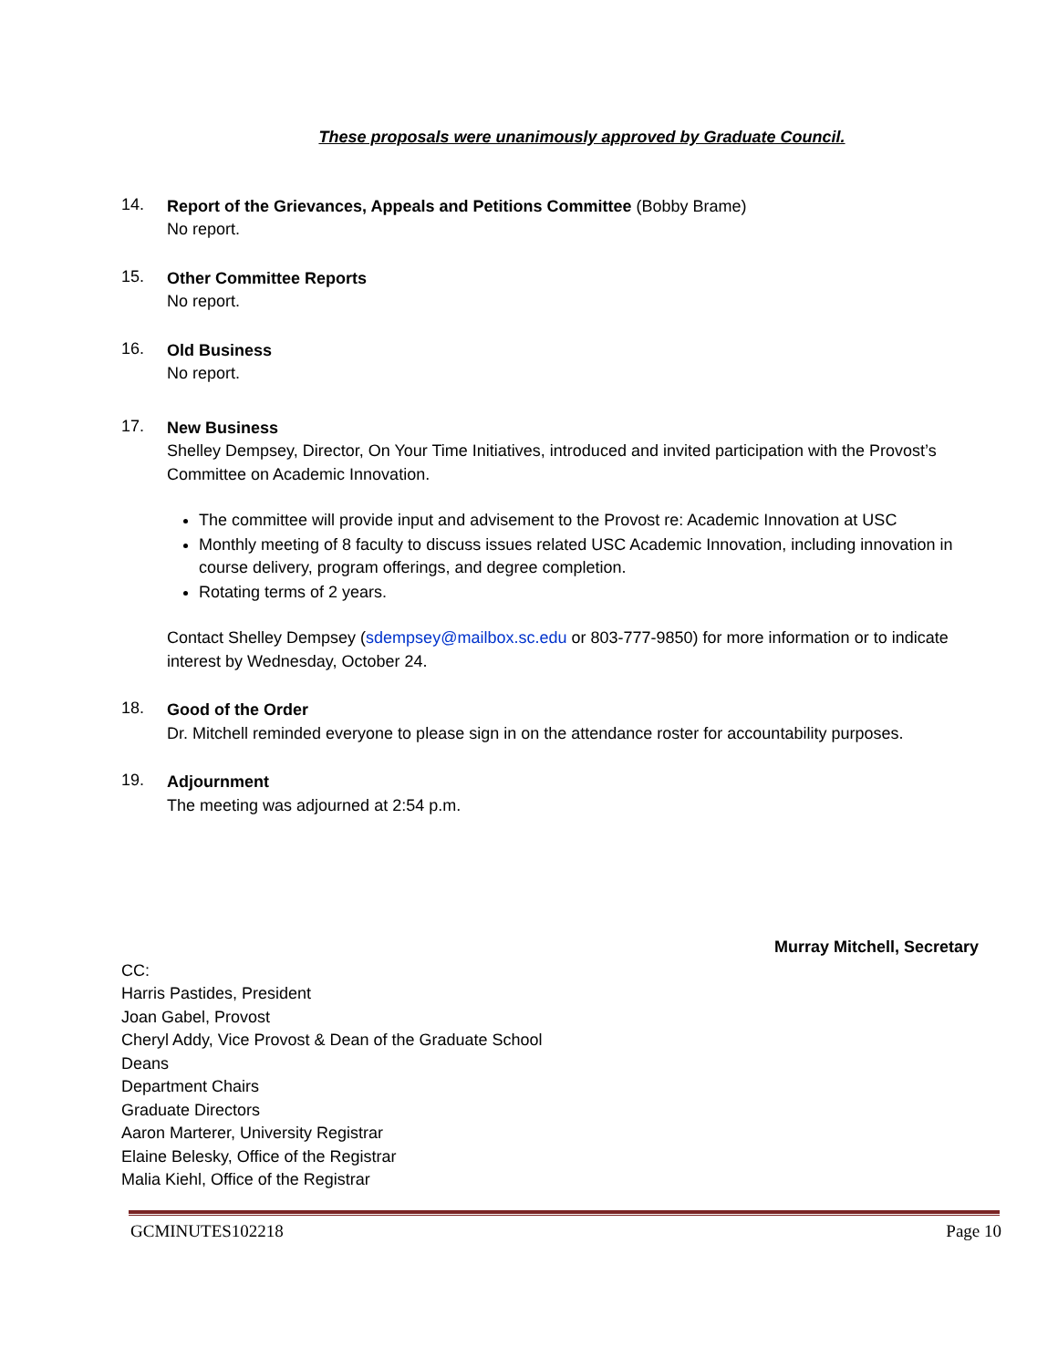These proposals were unanimously approved by Graduate Council.
14.
Report of the Grievances, Appeals and Petitions Committee (Bobby Brame)
No report.
15.
Other Committee Reports
No report.
16.
Old Business
No report.
17.
New Business
Shelley Dempsey, Director, On Your Time Initiatives, introduced and invited participation with the Provost’s Committee on Academic Innovation.
The committee will provide input and advisement to the Provost re: Academic Innovation at USC
Monthly meeting of 8 faculty to discuss issues related USC Academic Innovation, including innovation in course delivery, program offerings, and degree completion.
Rotating terms of 2 years.
Contact Shelley Dempsey (sdempsey@mailbox.sc.edu or 803-777-9850) for more information or to indicate interest by Wednesday, October 24.
18.
Good of the Order
Dr. Mitchell reminded everyone to please sign in on the attendance roster for accountability purposes.
19.
Adjournment
The meeting was adjourned at 2:54 p.m.
Murray Mitchell, Secretary
CC:
Harris Pastides, President
Joan Gabel, Provost
Cheryl Addy, Vice Provost & Dean of the Graduate School
Deans
Department Chairs
Graduate Directors
Aaron Marterer, University Registrar
Elaine Belesky, Office of the Registrar
Malia Kiehl, Office of the Registrar
GCMINUTES102218 Page 10